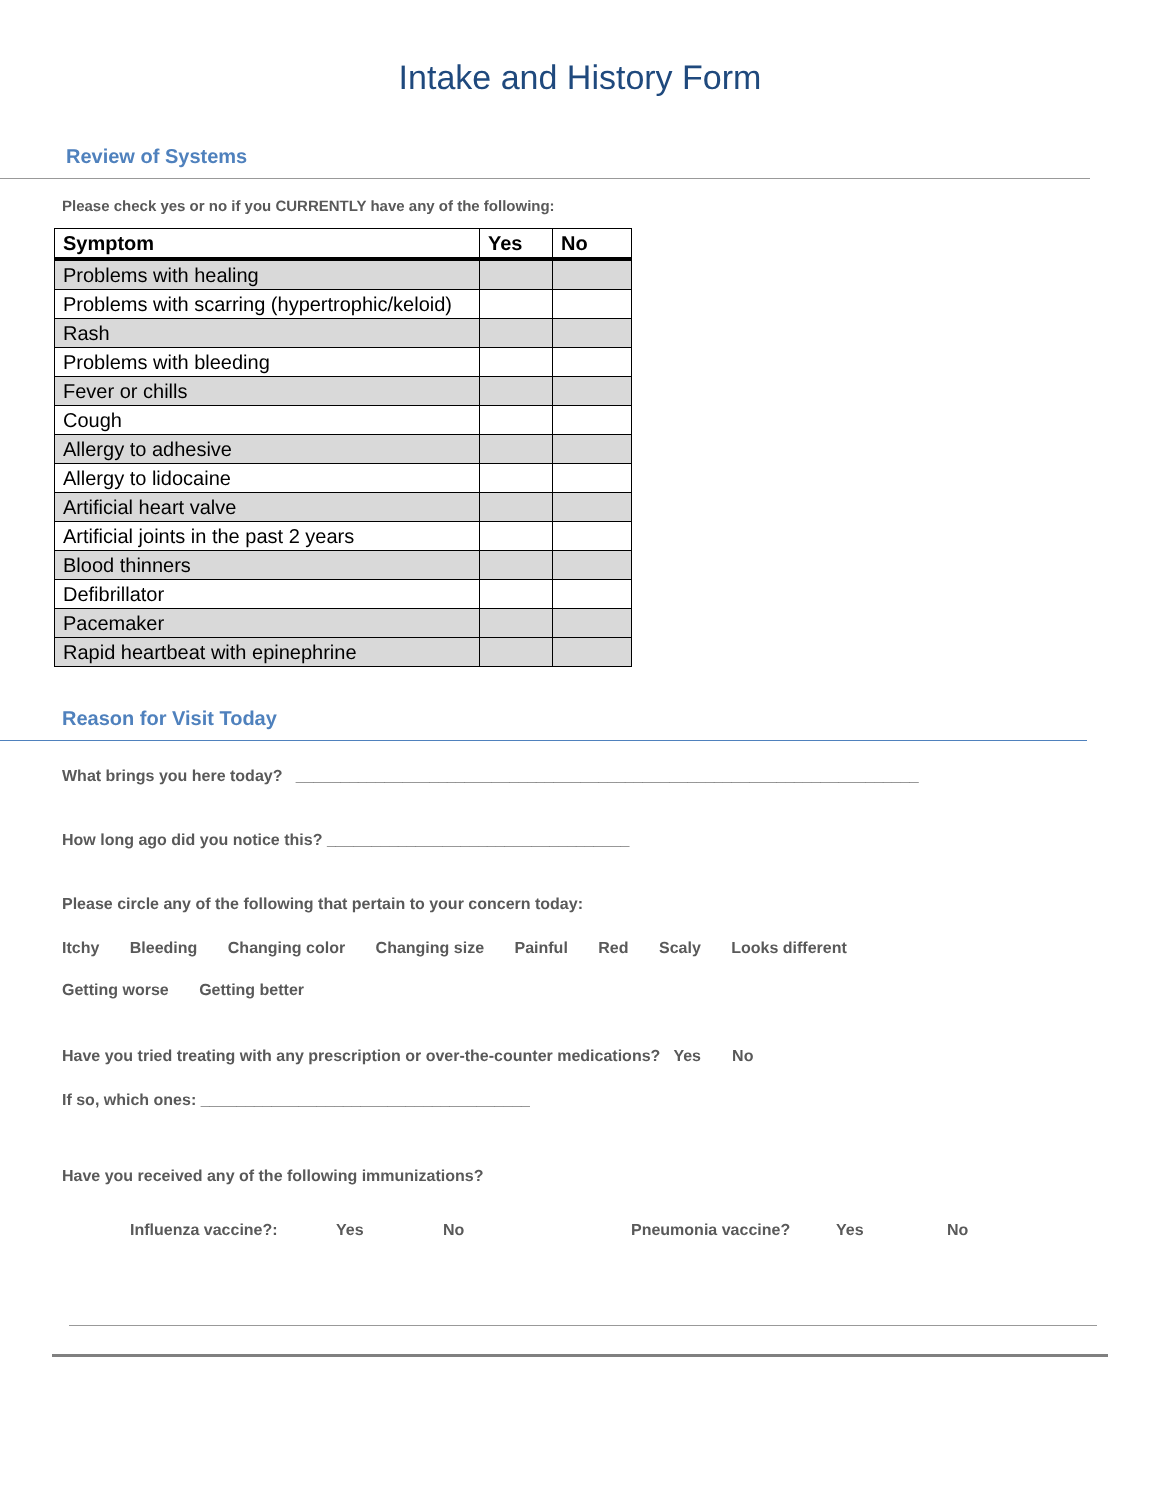Intake and History Form
Review of Systems
Please check yes or no if you CURRENTLY have any of the following:
| Symptom | Yes | No |
| --- | --- | --- |
| Problems with healing | | |
| Problems with scarring (hypertrophic/keloid) | | |
| Rash | | |
| Problems with bleeding | | |
| Fever or chills | | |
| Cough | | |
| Allergy to adhesive | | |
| Allergy to lidocaine | | |
| Artificial heart valve | | |
| Artificial joints in the past 2 years | | |
| Blood thinners | | |
| Defibrillator | | |
| Pacemaker | | |
| Rapid heartbeat with epinephrine | | |
Reason for Visit Today
What brings you here today? ______________________________________________________________________
How long ago did you notice this? __________________________________
Please circle any of the following that pertain to your concern today:
Itchy Bleeding Changing color Changing size Painful Red Scaly Looks different
Getting worse Getting better
Have you tried treating with any prescription or over-the-counter medications? Yes No
If so, which ones: _____________________________________
Have you received any of the following immunizations?
Influenza vaccine?: Yes No Pneumonia vaccine? Yes No